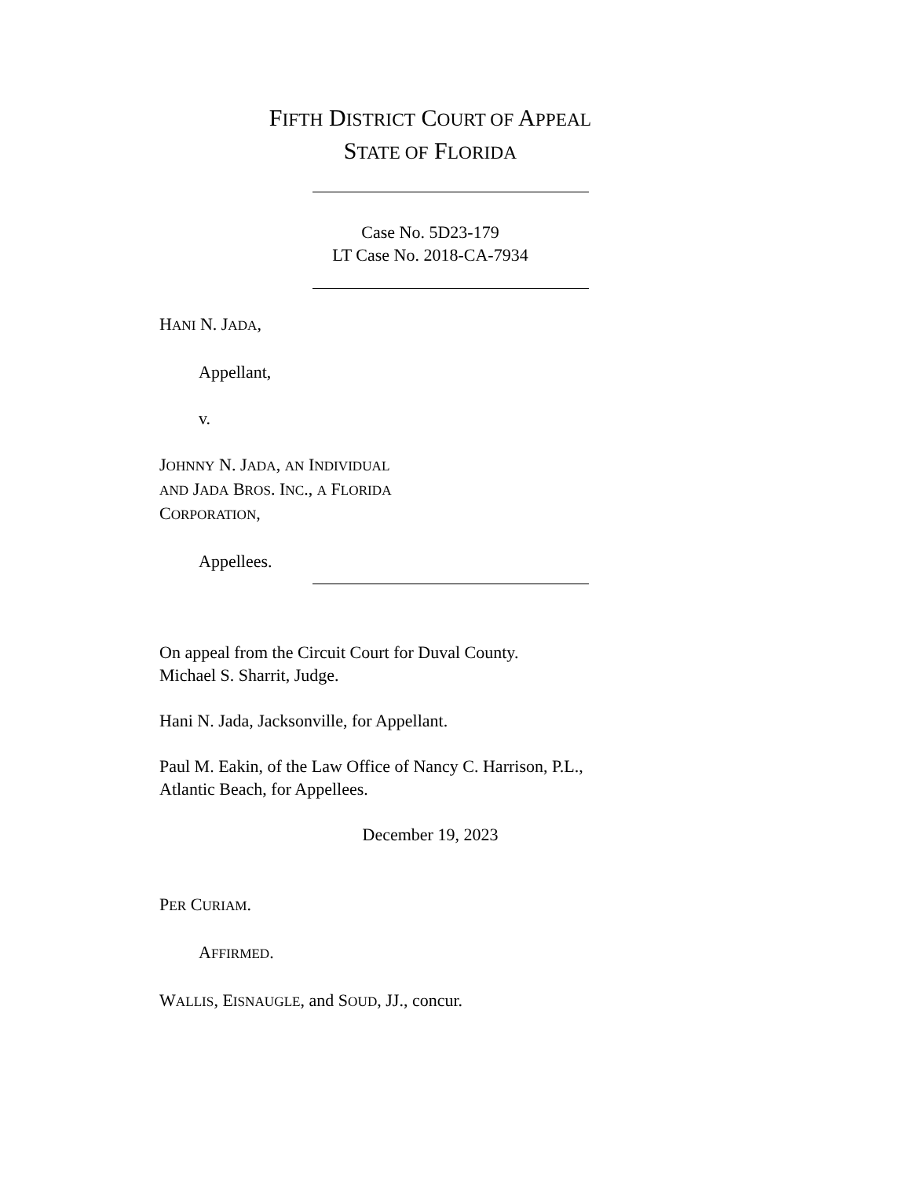FIFTH DISTRICT COURT OF APPEAL
STATE OF FLORIDA
Case No. 5D23-179
LT Case No. 2018-CA-7934
HANI N. JADA,
Appellant,
v.
JOHNNY N. JADA, AN INDIVIDUAL
AND JADA BROS. INC., A FLORIDA
CORPORATION,
Appellees.
On appeal from the Circuit Court for Duval County.
Michael S. Sharrit, Judge.
Hani N. Jada, Jacksonville, for Appellant.
Paul M. Eakin, of the Law Office of Nancy C. Harrison, P.L.,
Atlantic Beach, for Appellees.
December 19, 2023
PER CURIAM.
AFFIRMED.
WALLIS, EISNAUGLE, and SOUD, JJ., concur.